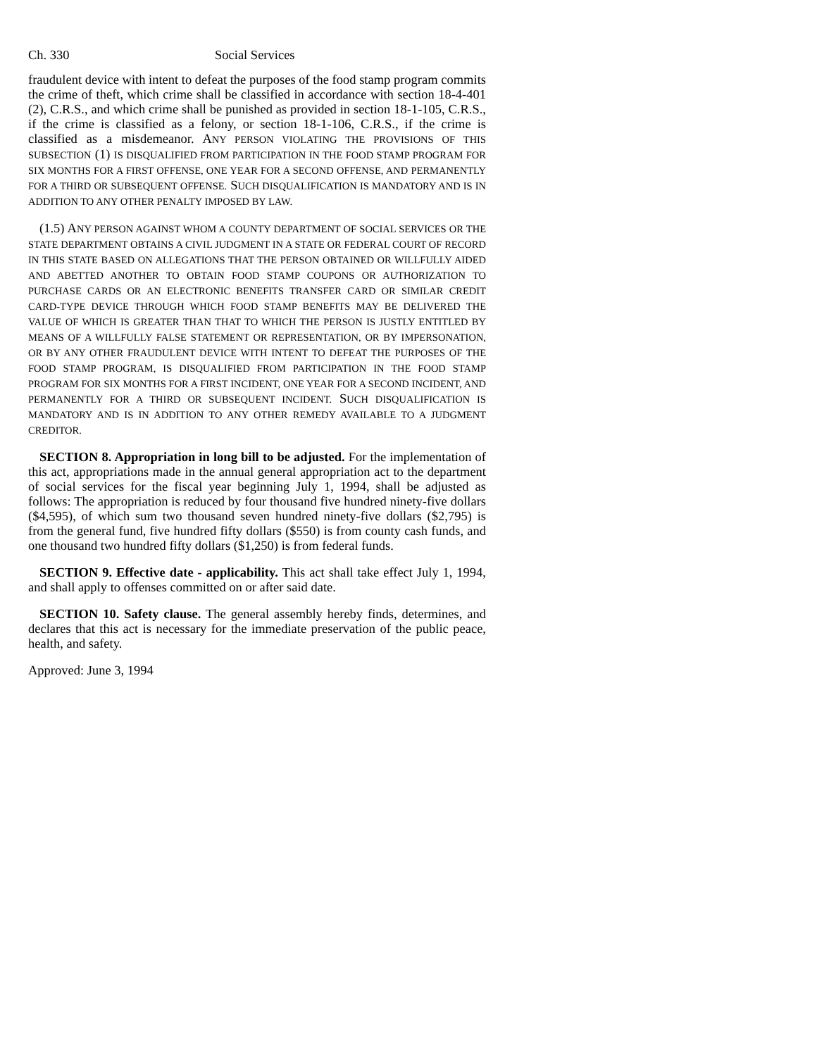Ch. 330 Social Services
fraudulent device with intent to defeat the purposes of the food stamp program commits the crime of theft, which crime shall be classified in accordance with section 18-4-401 (2), C.R.S., and which crime shall be punished as provided in section 18-1-105, C.R.S., if the crime is classified as a felony, or section 18-1-106, C.R.S., if the crime is classified as a misdemeanor. ANY PERSON VIOLATING THE PROVISIONS OF THIS SUBSECTION (1) IS DISQUALIFIED FROM PARTICIPATION IN THE FOOD STAMP PROGRAM FOR SIX MONTHS FOR A FIRST OFFENSE, ONE YEAR FOR A SECOND OFFENSE, AND PERMANENTLY FOR A THIRD OR SUBSEQUENT OFFENSE. SUCH DISQUALIFICATION IS MANDATORY AND IS IN ADDITION TO ANY OTHER PENALTY IMPOSED BY LAW.
(1.5) ANY PERSON AGAINST WHOM A COUNTY DEPARTMENT OF SOCIAL SERVICES OR THE STATE DEPARTMENT OBTAINS A CIVIL JUDGMENT IN A STATE OR FEDERAL COURT OF RECORD IN THIS STATE BASED ON ALLEGATIONS THAT THE PERSON OBTAINED OR WILLFULLY AIDED AND ABETTED ANOTHER TO OBTAIN FOOD STAMP COUPONS OR AUTHORIZATION TO PURCHASE CARDS OR AN ELECTRONIC BENEFITS TRANSFER CARD OR SIMILAR CREDIT CARD-TYPE DEVICE THROUGH WHICH FOOD STAMP BENEFITS MAY BE DELIVERED THE VALUE OF WHICH IS GREATER THAN THAT TO WHICH THE PERSON IS JUSTLY ENTITLED BY MEANS OF A WILLFULLY FALSE STATEMENT OR REPRESENTATION, OR BY IMPERSONATION, OR BY ANY OTHER FRAUDULENT DEVICE WITH INTENT TO DEFEAT THE PURPOSES OF THE FOOD STAMP PROGRAM, IS DISQUALIFIED FROM PARTICIPATION IN THE FOOD STAMP PROGRAM FOR SIX MONTHS FOR A FIRST INCIDENT, ONE YEAR FOR A SECOND INCIDENT, AND PERMANENTLY FOR A THIRD OR SUBSEQUENT INCIDENT. SUCH DISQUALIFICATION IS MANDATORY AND IS IN ADDITION TO ANY OTHER REMEDY AVAILABLE TO A JUDGMENT CREDITOR.
SECTION 8. Appropriation in long bill to be adjusted. For the implementation of this act, appropriations made in the annual general appropriation act to the department of social services for the fiscal year beginning July 1, 1994, shall be adjusted as follows: The appropriation is reduced by four thousand five hundred ninety-five dollars ($4,595), of which sum two thousand seven hundred ninety-five dollars ($2,795) is from the general fund, five hundred fifty dollars ($550) is from county cash funds, and one thousand two hundred fifty dollars ($1,250) is from federal funds.
SECTION 9. Effective date - applicability. This act shall take effect July 1, 1994, and shall apply to offenses committed on or after said date.
SECTION 10. Safety clause. The general assembly hereby finds, determines, and declares that this act is necessary for the immediate preservation of the public peace, health, and safety.
Approved: June 3, 1994